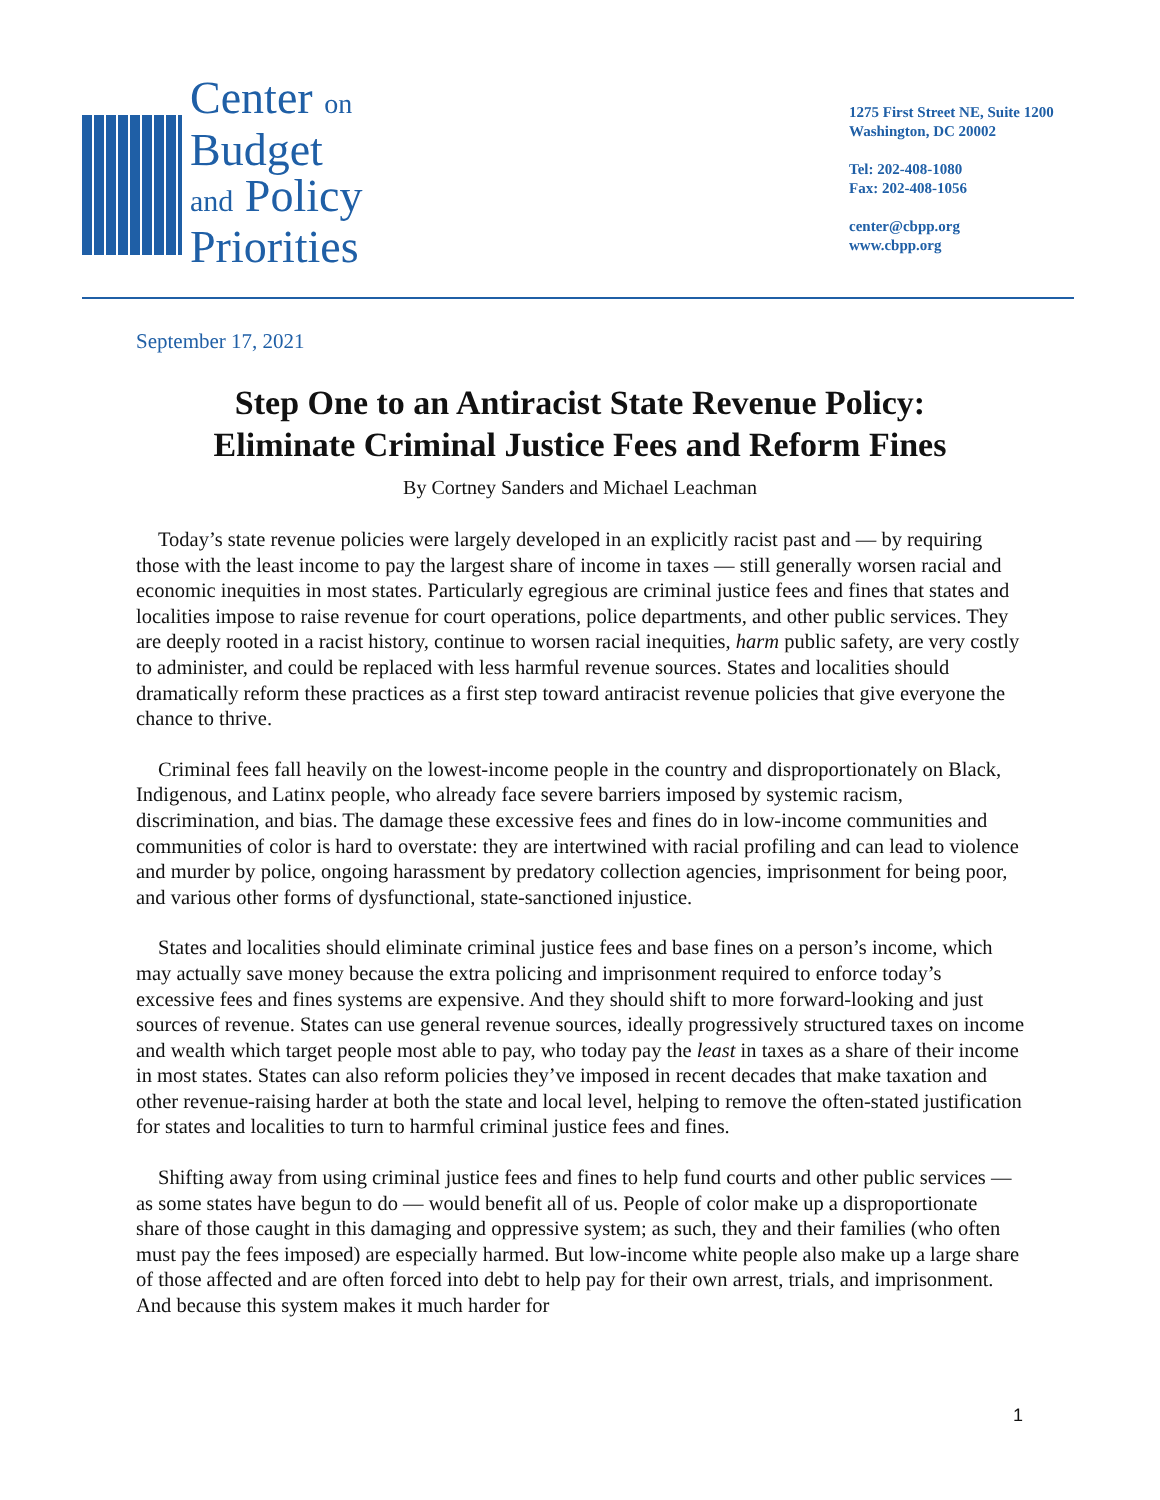Center on
Budget
and Policy
Priorities
1275 First Street NE, Suite 1200
Washington, DC 20002
Tel: 202-408-1080
Fax: 202-408-1056
center@cbpp.org
www.cbpp.org
September 17, 2021
Step One to an Antiracist State Revenue Policy:
Eliminate Criminal Justice Fees and Reform Fines
By Cortney Sanders and Michael Leachman
Today’s state revenue policies were largely developed in an explicitly racist past and — by requiring those with the least income to pay the largest share of income in taxes — still generally worsen racial and economic inequities in most states. Particularly egregious are criminal justice fees and fines that states and localities impose to raise revenue for court operations, police departments, and other public services. They are deeply rooted in a racist history, continue to worsen racial inequities, harm public safety, are very costly to administer, and could be replaced with less harmful revenue sources. States and localities should dramatically reform these practices as a first step toward antiracist revenue policies that give everyone the chance to thrive.
Criminal fees fall heavily on the lowest-income people in the country and disproportionately on Black, Indigenous, and Latinx people, who already face severe barriers imposed by systemic racism, discrimination, and bias. The damage these excessive fees and fines do in low-income communities and communities of color is hard to overstate: they are intertwined with racial profiling and can lead to violence and murder by police, ongoing harassment by predatory collection agencies, imprisonment for being poor, and various other forms of dysfunctional, state-sanctioned injustice.
States and localities should eliminate criminal justice fees and base fines on a person’s income, which may actually save money because the extra policing and imprisonment required to enforce today’s excessive fees and fines systems are expensive. And they should shift to more forward-looking and just sources of revenue. States can use general revenue sources, ideally progressively structured taxes on income and wealth which target people most able to pay, who today pay the least in taxes as a share of their income in most states. States can also reform policies they’ve imposed in recent decades that make taxation and other revenue-raising harder at both the state and local level, helping to remove the often-stated justification for states and localities to turn to harmful criminal justice fees and fines.
Shifting away from using criminal justice fees and fines to help fund courts and other public services — as some states have begun to do — would benefit all of us. People of color make up a disproportionate share of those caught in this damaging and oppressive system; as such, they and their families (who often must pay the fees imposed) are especially harmed. But low-income white people also make up a large share of those affected and are often forced into debt to help pay for their own arrest, trials, and imprisonment. And because this system makes it much harder for
1